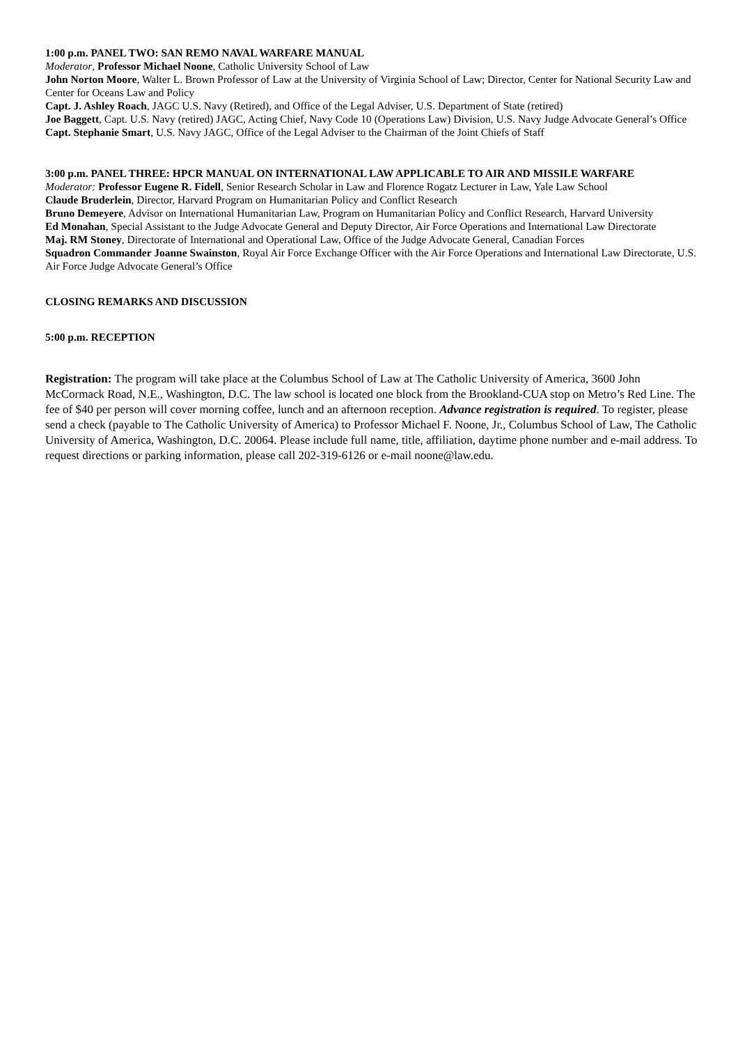1:00 p.m. PANEL TWO: SAN REMO NAVAL WARFARE MANUAL
Moderator, Professor Michael Noone, Catholic University School of Law
John Norton Moore, Walter L. Brown Professor of Law at the University of Virginia School of Law; Director, Center for National Security Law and Center for Oceans Law and Policy
Capt. J. Ashley Roach, JAGC U.S. Navy (Retired), and Office of the Legal Adviser, U.S. Department of State (retired)
Joe Baggett, Capt. U.S. Navy (retired) JAGC, Acting Chief, Navy Code 10 (Operations Law) Division, U.S. Navy Judge Advocate General’s Office
Capt. Stephanie Smart, U.S. Navy JAGC, Office of the Legal Adviser to the Chairman of the Joint Chiefs of Staff
3:00 p.m. PANEL THREE: HPCR MANUAL ON INTERNATIONAL LAW APPLICABLE TO AIR AND MISSILE WARFARE
Moderator: Professor Eugene R. Fidell, Senior Research Scholar in Law and Florence Rogatz Lecturer in Law, Yale Law School
Claude Bruderlein, Director, Harvard Program on Humanitarian Policy and Conflict Research
Bruno Demeyere, Advisor on International Humanitarian Law, Program on Humanitarian Policy and Conflict Research, Harvard University
Ed Monahan, Special Assistant to the Judge Advocate General and Deputy Director, Air Force Operations and International Law Directorate
Maj. RM Stoney, Directorate of International and Operational Law, Office of the Judge Advocate General, Canadian Forces
Squadron Commander Joanne Swainston, Royal Air Force Exchange Officer with the Air Force Operations and International Law Directorate, U.S. Air Force Judge Advocate General’s Office
CLOSING REMARKS AND DISCUSSION
5:00 p.m. RECEPTION
Registration: The program will take place at the Columbus School of Law at The Catholic University of America, 3600 John McCormack Road, N.E., Washington, D.C. The law school is located one block from the Brookland-CUA stop on Metro’s Red Line. The fee of $40 per person will cover morning coffee, lunch and an afternoon reception. Advance registration is required. To register, please send a check (payable to The Catholic University of America) to Professor Michael F. Noone, Jr., Columbus School of Law, The Catholic University of America, Washington, D.C. 20064. Please include full name, title, affiliation, daytime phone number and e-mail address. To request directions or parking information, please call 202-319-6126 or e-mail noone@law.edu.